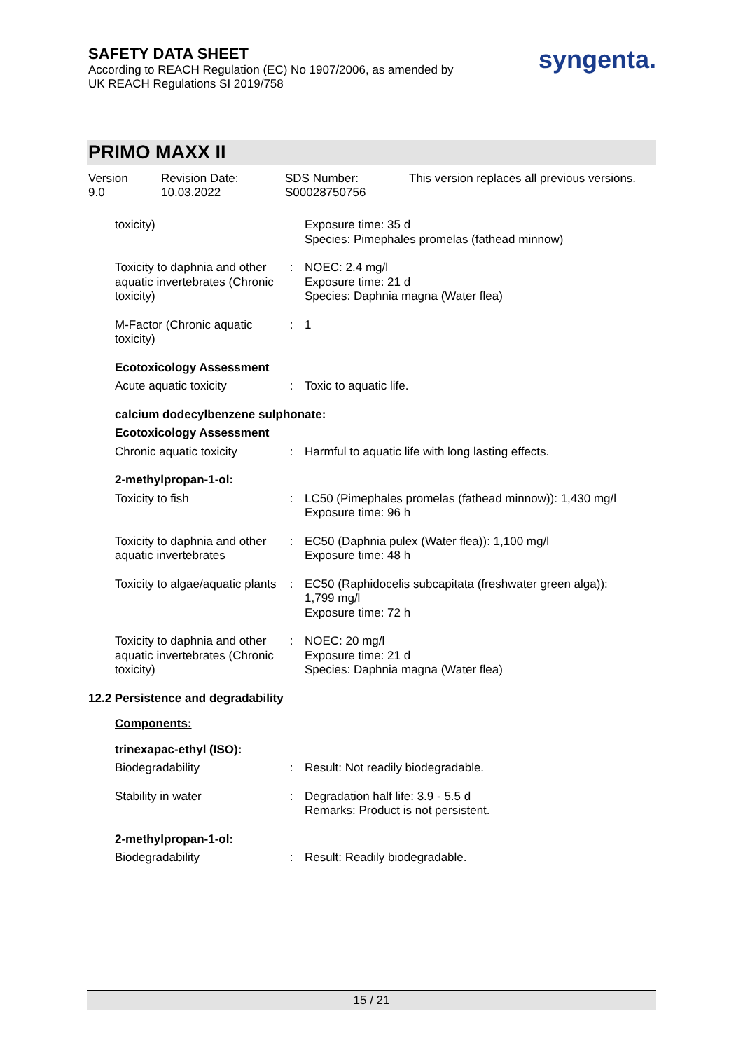SAFETY DATA SHEET
According to REACH Regulation (EC) No 1907/2006, as amended by
UK REACH Regulations SI 2019/758
syngenta.
PRIMO MAXX II
Version
9.0
Revision Date:
10.03.2022
SDS Number:
S00028750756
This version replaces all previous versions.
| toxicity) | | Exposure time: 35 d Species: Pimephales promelas (fathead minnow) |
| Toxicity to daphnia and other aquatic invertebrates (Chronic toxicity) | : | NOEC: 2.4 mg/l Exposure time: 21 d Species: Daphnia magna (Water flea) |
| M-Factor (Chronic aquatic toxicity) | : | 1 |
| Ecotoxicology Assessment | | |
| Acute aquatic toxicity | : | Toxic to aquatic life. |
| calcium dodecylbenzene sulphonate: | | |
| Ecotoxicology Assessment | | |
| Chronic aquatic toxicity | : | Harmful to aquatic life with long lasting effects. |
| 2-methylpropan-1-ol: | | |
| Toxicity to fish | : | LC50 (Pimephales promelas (fathead minnow)): 1,430 mg/l Exposure time: 96 h |
| Toxicity to daphnia and other aquatic invertebrates | : | EC50 (Daphnia pulex (Water flea)): 1,100 mg/l Exposure time: 48 h |
| Toxicity to algae/aquatic plants | : | EC50 (Raphidocelis subcapitata (freshwater green alga)): 1,799 mg/l Exposure time: 72 h |
| Toxicity to daphnia and other aquatic invertebrates (Chronic toxicity) | : | NOEC: 20 mg/l Exposure time: 21 d Species: Daphnia magna (Water flea) |
| 12.2 Persistence and degradability | | |
| Components: | | |
| trinexapac-ethyl (ISO): | | |
| Biodegradability | : | Result: Not readily biodegradable. |
| Stability in water | : | Degradation half life: 3.9 - 5.5 d Remarks: Product is not persistent. |
| 2-methylpropan-1-ol: | | |
| Biodegradability | : | Result: Readily biodegradable. |
15 / 21